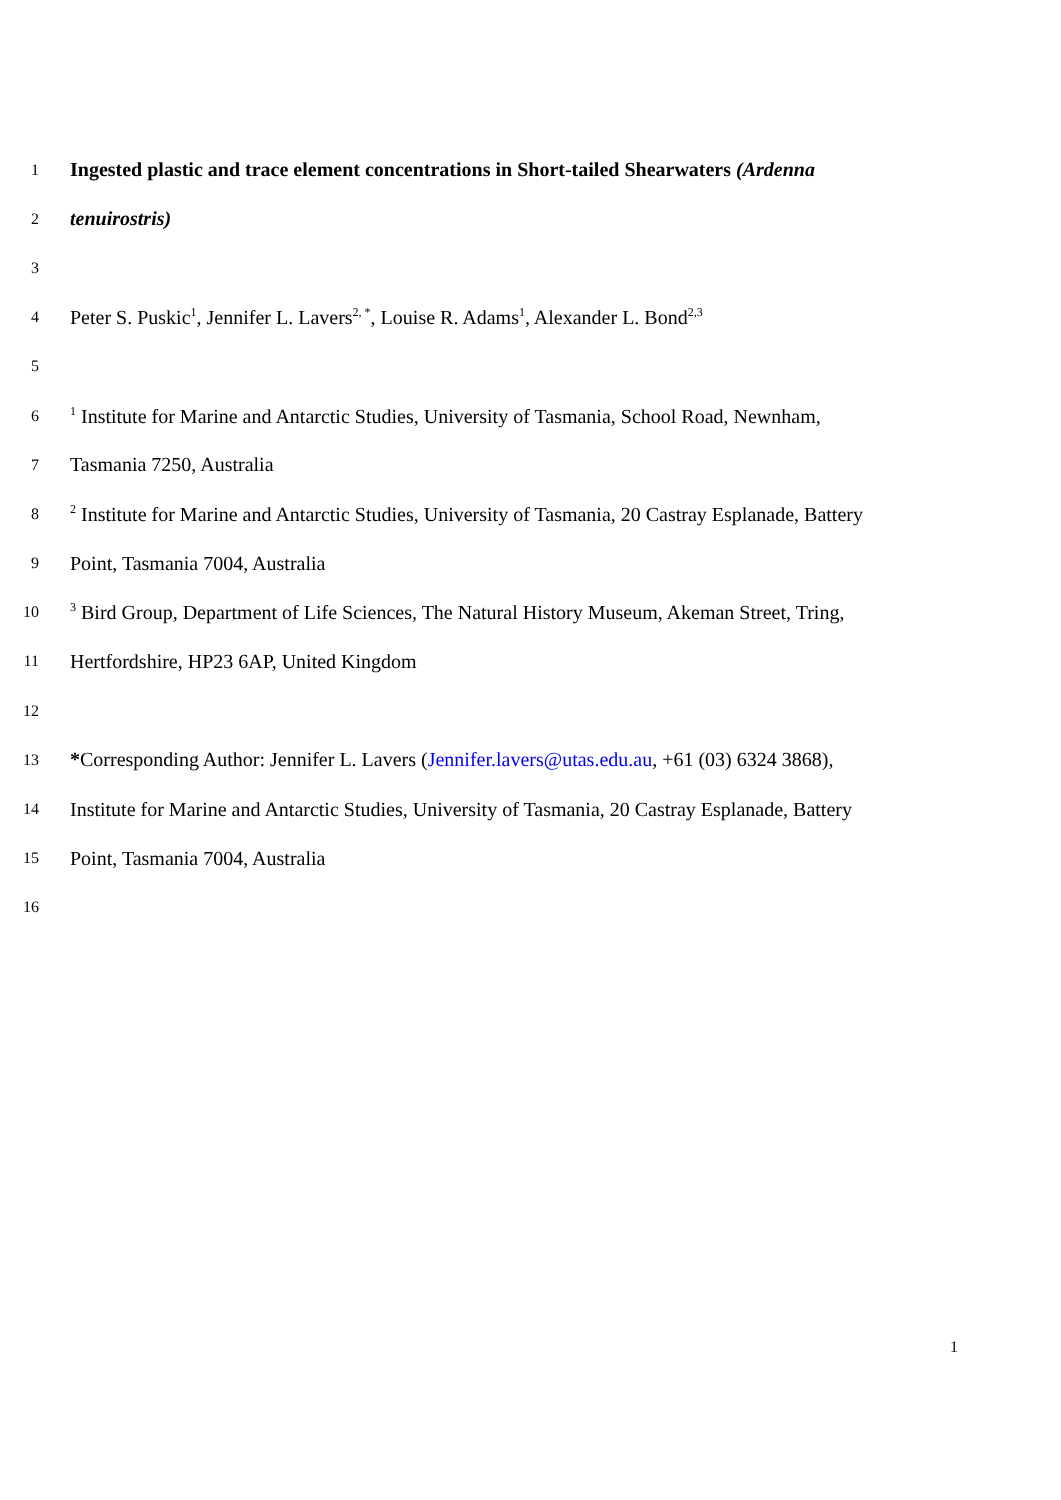1 Ingested plastic and trace element concentrations in Short-tailed Shearwaters (Ardenna
2 tenuirostris)
3
4 Peter S. Puskic<sup>1</sup>, Jennifer L. Lavers<sup>2, *</sup>, Louise R. Adams<sup>1</sup>, Alexander L. Bond<sup>2,3</sup>
5
6<sup>1</sup> Institute for Marine and Antarctic Studies, University of Tasmania, School Road, Newnham,
7 Tasmania 7250, Australia
8<sup>2</sup> Institute for Marine and Antarctic Studies, University of Tasmania, 20 Castray Esplanade, Battery
9 Point, Tasmania 7004, Australia
10<sup>3</sup> Bird Group, Department of Life Sciences, The Natural History Museum, Akeman Street, Tring,
11 Hertfordshire, HP23 6AP, United Kingdom
12
13 *Corresponding Author: Jennifer L. Lavers (Jennifer.lavers@utas.edu.au, +61 (03) 6324 3868),
14 Institute for Marine and Antarctic Studies, University of Tasmania, 20 Castray Esplanade, Battery
15 Point, Tasmania 7004, Australia
16
1